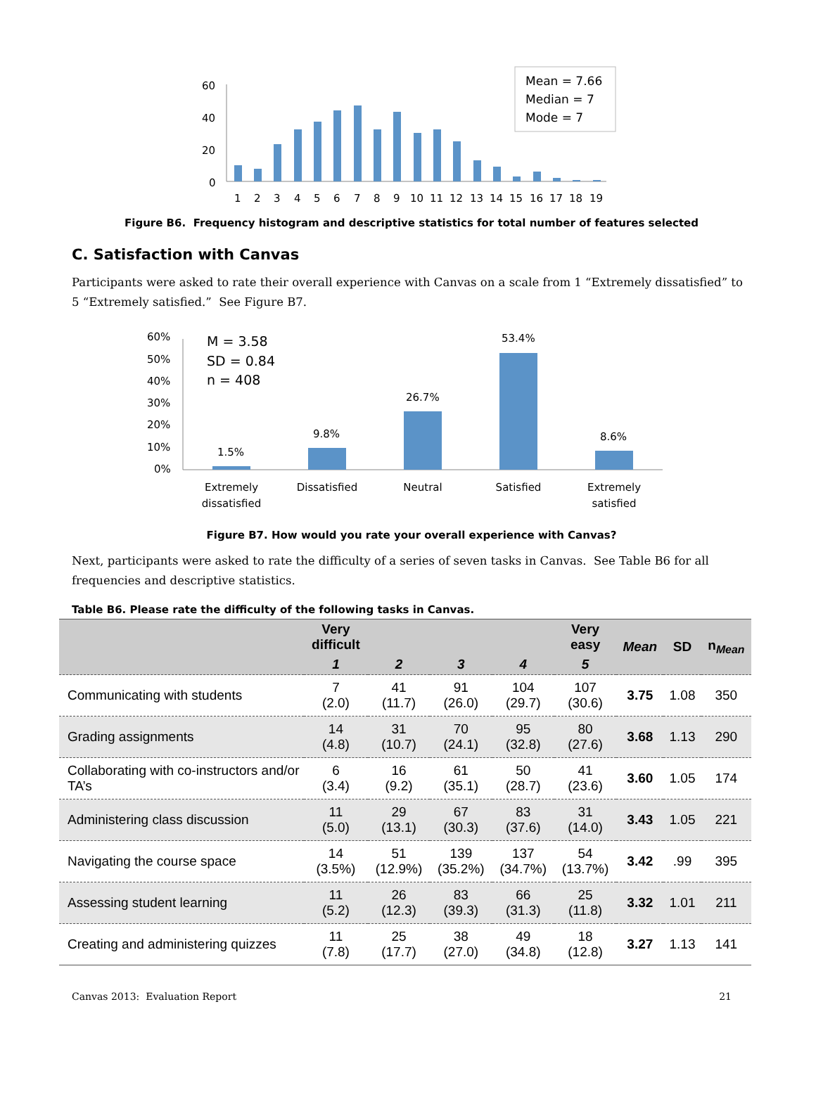60
40
20
0
1
2
3
4
5
6
7
8
9
10
11
12
13
14
15
16
17
18
19
Mean = 7.66
Median = 7
Mode = 7
Figure B6. Frequency histogram and descriptive statistics for total number of features selected
C. Satisfaction with Canvas
Participants were asked to rate their overall experience with Canvas on a scale from 1 “Extremely dissatisfied” to 5 “Extremely satisfied.” See Figure B7.
60%
50%
40%
30%
20%
10%
0%
M = 3.58
SD = 0.84
n = 408
1.5%
9.8%
26.7%
53.4%
8.6%
Extremely
dissatisfied
Dissatisfied
Neutral
Satisfied
Extremely
satisfied
Figure B7. How would you rate your overall experience with Canvas?
Next, participants were asked to rate the difficulty of a series of seven tasks in Canvas. See Table B6 for all frequencies and descriptive statistics.
Table B6. Please rate the difficulty of the following tasks in Canvas.
| | Very difficult | | | | Very easy | Mean | SD | n<sub>Mean</sub> |
| --- | --- | --- | --- | --- | --- | --- | --- | --- |
| | 1 | 2 | 3 | 4 | 5 | | | |
| Communicating with students | 7 (2.0) | 41 (11.7) | 91 (26.0) | 104 (29.7) | 107 (30.6) | 3.75 | 1.08 | 350 |
| Grading assignments | 14 (4.8) | 31 (10.7) | 70 (24.1) | 95 (32.8) | 80 (27.6) | 3.68 | 1.13 | 290 |
| Collaborating with co-instructors and/or TA’s | 6 (3.4) | 16 (9.2) | 61 (35.1) | 50 (28.7) | 41 (23.6) | 3.60 | 1.05 | 174 |
| Administering class discussion | 11 (5.0) | 29 (13.1) | 67 (30.3) | 83 (37.6) | 31 (14.0) | 3.43 | 1.05 | 221 |
| Navigating the course space | 14 (3.5%) | 51 (12.9%) | 139 (35.2%) | 137 (34.7%) | 54 (13.7%) | 3.42 | .99 | 395 |
| Assessing student learning | 11 (5.2) | 26 (12.3) | 83 (39.3) | 66 (31.3) | 25 (11.8) | 3.32 | 1.01 | 211 |
| Creating and administering quizzes | 11 (7.8) | 25 (17.7) | 38 (27.0) | 49 (34.8) | 18 (12.8) | 3.27 | 1.13 | 141 |
Canvas 2013: Evaluation Report 21